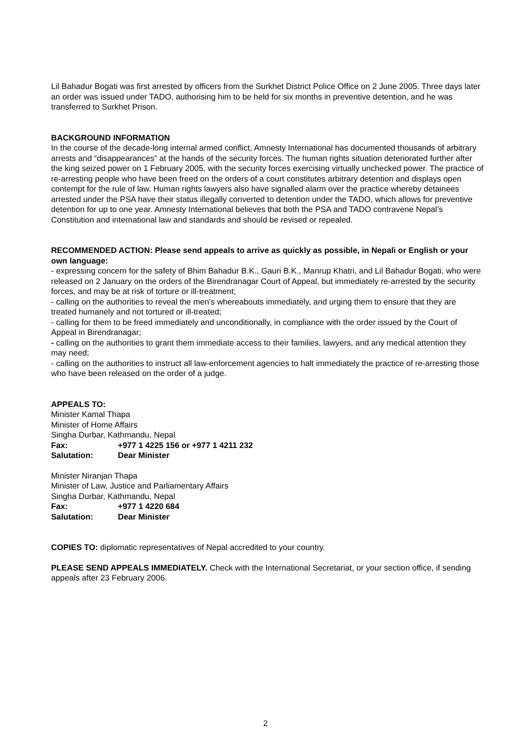Lil Bahadur Bogati was first arrested by officers from the Surkhet District Police Office on 2 June 2005. Three days later an order was issued under TADO, authorising him to be held for six months in preventive detention, and he was transferred to Surkhet Prison.
BACKGROUND INFORMATION
In the course of the decade-long internal armed conflict, Amnesty International has documented thousands of arbitrary arrests and “disappearances” at the hands of the security forces. The human rights situation deteriorated further after the king seized power on 1 February 2005, with the security forces exercising virtually unchecked power. The practice of re-arresting people who have been freed on the orders of a court constitutes arbitrary detention and displays open contempt for the rule of law. Human rights lawyers also have signalled alarm over the practice whereby detainees arrested under the PSA have their status illegally converted to detention under the TADO, which allows for preventive detention for up to one year. Amnesty International believes that both the PSA and TADO contravene Nepal’s Constitution and international law and standards and should be revised or repealed.
RECOMMENDED ACTION: Please send appeals to arrive as quickly as possible, in Nepali or English or your own language:
- expressing concern for the safety of Bhim Bahadur B.K., Gauri B.K., Manrup Khatri, and Lil Bahadur Bogati, who were released on 2 January on the orders of the Birendranagar Court of Appeal, but immediately re-arrested by the security forces, and may be at risk of torture or ill-treatment;
- calling on the authorities to reveal the men's whereabouts immediately, and urging them to ensure that they are treated humanely and not tortured or ill-treated;
- calling for them to be freed immediately and unconditionally, in compliance with the order issued by the Court of Appeal in Birendranagar;
- calling on the authorities to grant them immediate access to their families, lawyers, and any medical attention they may need;
- calling on the authorities to instruct all law-enforcement agencies to halt immediately the practice of re-arresting those who have been released on the order of a judge.
APPEALS TO:
Minister Kamal Thapa
Minister of Home Affairs
Singha Durbar, Kathmandu, Nepal
Fax: +977 1 4225 156 or +977 1 4211 232
Salutation: Dear Minister
Minister Niranjan Thapa
Minister of Law, Justice and Parliamentary Affairs
Singha Durbar, Kathmandu, Nepal
Fax: +977 1 4220 684
Salutation: Dear Minister
COPIES TO: diplomatic representatives of Nepal accredited to your country.
PLEASE SEND APPEALS IMMEDIATELY. Check with the International Secretariat, or your section office, if sending appeals after 23 February 2006.
2